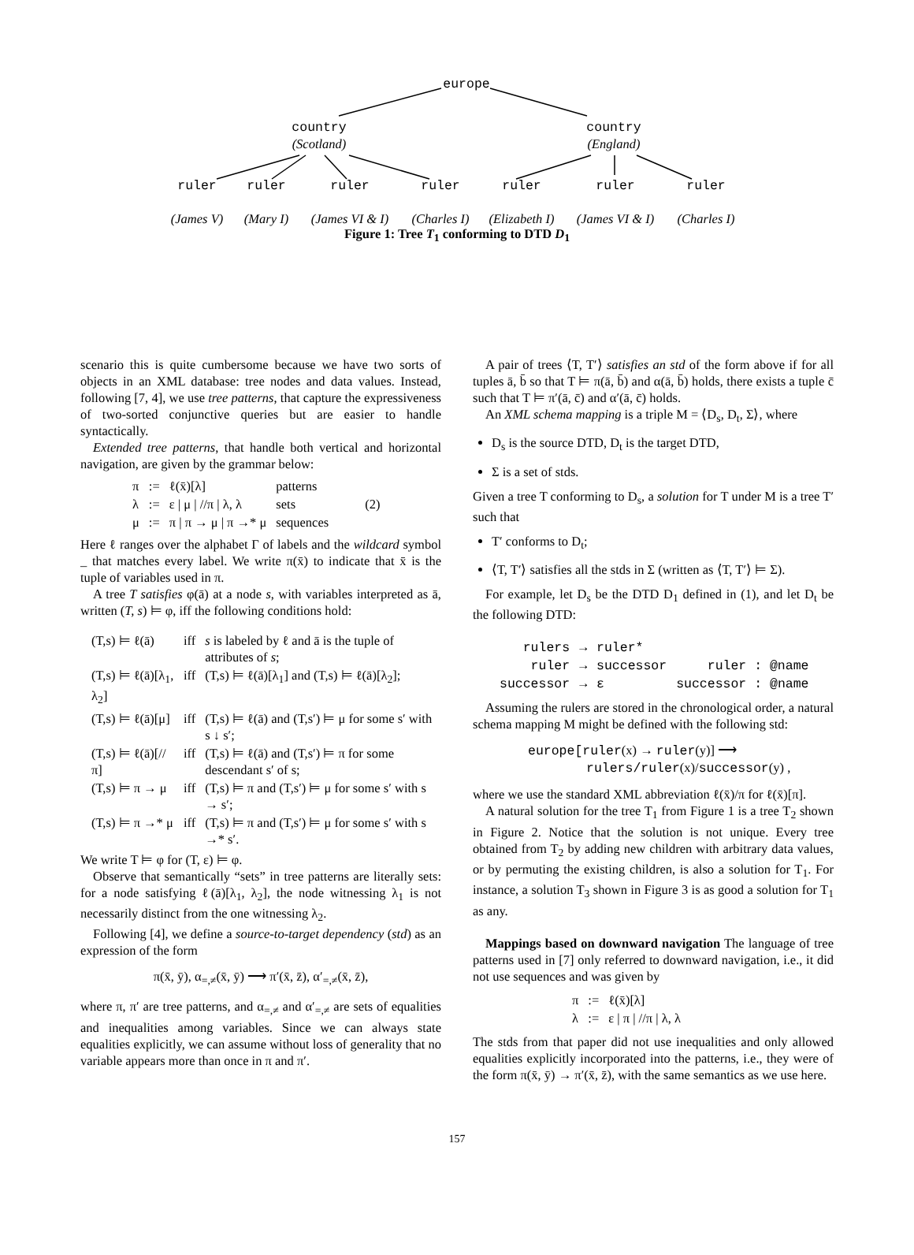europe
country
(Scotland)
country
(England)
ruler
(James V)
ruler
(Mary I)
ruler
(James VI & I)
ruler
(Charles I)
ruler
(Elizabeth I)
ruler
(James VI & I)
ruler
(Charles I)
Figure 1: Tree T<sub>1</sub> conforming to DTD D<sub>1</sub>
scenario this is quite cumbersome because we have two sorts of objects in an XML database: tree nodes and data values. Instead, following [7, 4], we use tree patterns, that capture the expressiveness of two-sorted conjunctive queries but are easier to handle syntactically.
Extended tree patterns, that handle both vertical and horizontal navigation, are given by the grammar below:
| π | := | ℓ(x̄)[λ] | patterns | (2) |
| λ | := | ε / μ / //π / λ, λ | sets | |
| μ | := | π / π → μ / π →* μ | sequences | |
Here ℓ ranges over the alphabet Γ of labels and the wildcard symbol _ that matches every label. We write π(x̄) to indicate that x̄ is the tuple of variables used in π.
A tree T satisfies φ(ā) at a node s, with variables interpreted as ā, written (T, s) ⊨ φ, iff the following conditions hold:
| (T,s) ⊨ ℓ(ā) | iff | s is labeled by ℓ and ā is the tuple of attributes of s ; |
| (T,s) ⊨ ℓ(ā)[λ<sub>1</sub>, λ<sub>2</sub>] | iff | (T,s) ⊨ ℓ(ā)[λ<sub>1</sub>] and (T,s) ⊨ ℓ(ā)[λ<sub>2</sub>]; |
| (T,s) ⊨ ℓ(ā)[μ] | iff | (T,s) ⊨ ℓ(ā) and (T,s′) ⊨ μ for some s′ with s ↓ s′; |
| (T,s) ⊨ ℓ(ā)[//π] | iff | (T,s) ⊨ ℓ(ā) and (T,s′) ⊨ π for some descendant s′ of s; |
| (T,s) ⊨ π → μ | iff | (T,s) ⊨ π and (T,s′) ⊨ μ for some s′ with s → s′; |
| (T,s) ⊨ π →* μ | iff | (T,s) ⊨ π and (T,s′) ⊨ μ for some s′ with s →* s′. |
We write T ⊨ φ for (T, ε) ⊨ φ.
Observe that semantically “sets” in tree patterns are literally sets: for a node satisfying ℓ(ā)[λ<sub>1</sub>, λ<sub>2</sub>], the node witnessing λ<sub>1</sub> is not necessarily distinct from the one witnessing λ<sub>2</sub>.
Following [4], we define a source-to-target dependency (std) as an expression of the form
π(x̄, ȳ), α<sub>=,≠</sub>(x̄, ȳ) ⟶ π′(x̄, z̄), α′<sub>=,≠</sub>(x̄, z̄),
where π, π′ are tree patterns, and α<sub>=,≠</sub> and α′<sub>=,≠</sub> are sets of equalities and inequalities among variables. Since we can always state equalities explicitly, we can assume without loss of generality that no variable appears more than once in π and π′.
A pair of trees ⟨T, T′⟩ satisfies an std of the form above if for all tuples ā, b̄ so that T ⊨ π(ā, b̄) and α(ā, b̄) holds, there exists a tuple c̄ such that T ⊨ π′(ā, c̄) and α′(ā, c̄) holds.
An XML schema mapping is a triple M = ⟨D<sub>s</sub>, D<sub>t</sub>, Σ⟩, where
D<sub>s</sub> is the source DTD, D<sub>t</sub> is the target DTD,
Σ is a set of stds.
Given a tree T conforming to D<sub>s</sub>, a solution for T under M is a tree T′ such that
T′ conforms to D<sub>t</sub>;
⟨T, T′⟩ satisfies all the stds in Σ (written as ⟨T, T′⟩ ⊨ Σ).
For example, let D<sub>s</sub> be the DTD D<sub>1</sub> defined in (1), and let D<sub>t</sub> be the following DTD:
| rulers | → | ruler* | |
| ruler | → | successor | ruler : @name |
| successor | → | ε | successor : @name |
Assuming the rulers are stored in the chronological order, a natural schema mapping M might be defined with the following std:
europe[ruler(x) → ruler(y)] ⟶
rulers/ruler(x)/successor(y) ,
where we use the standard XML abbreviation ℓ(x̄)/π for ℓ(x̄)[π].
A natural solution for the tree T<sub>1</sub> from Figure 1 is a tree T<sub>2</sub> shown in Figure 2. Notice that the solution is not unique. Every tree obtained from T<sub>2</sub> by adding new children with arbitrary data values, or by permuting the existing children, is also a solution for T<sub>1</sub>. For instance, a solution T<sub>3</sub> shown in Figure 3 is as good a solution for T<sub>1</sub> as any.
Mappings based on downward navigation The language of tree patterns used in [7] only referred to downward navigation, i.e., it did not use sequences and was given by
| π | := | ℓ(x̄)[λ] |
| λ | := | ε / π / //π / λ, λ |
The stds from that paper did not use inequalities and only allowed equalities explicitly incorporated into the patterns, i.e., they were of the form π(x̄, ȳ) → π′(x̄, z̄), with the same semantics as we use here.
157